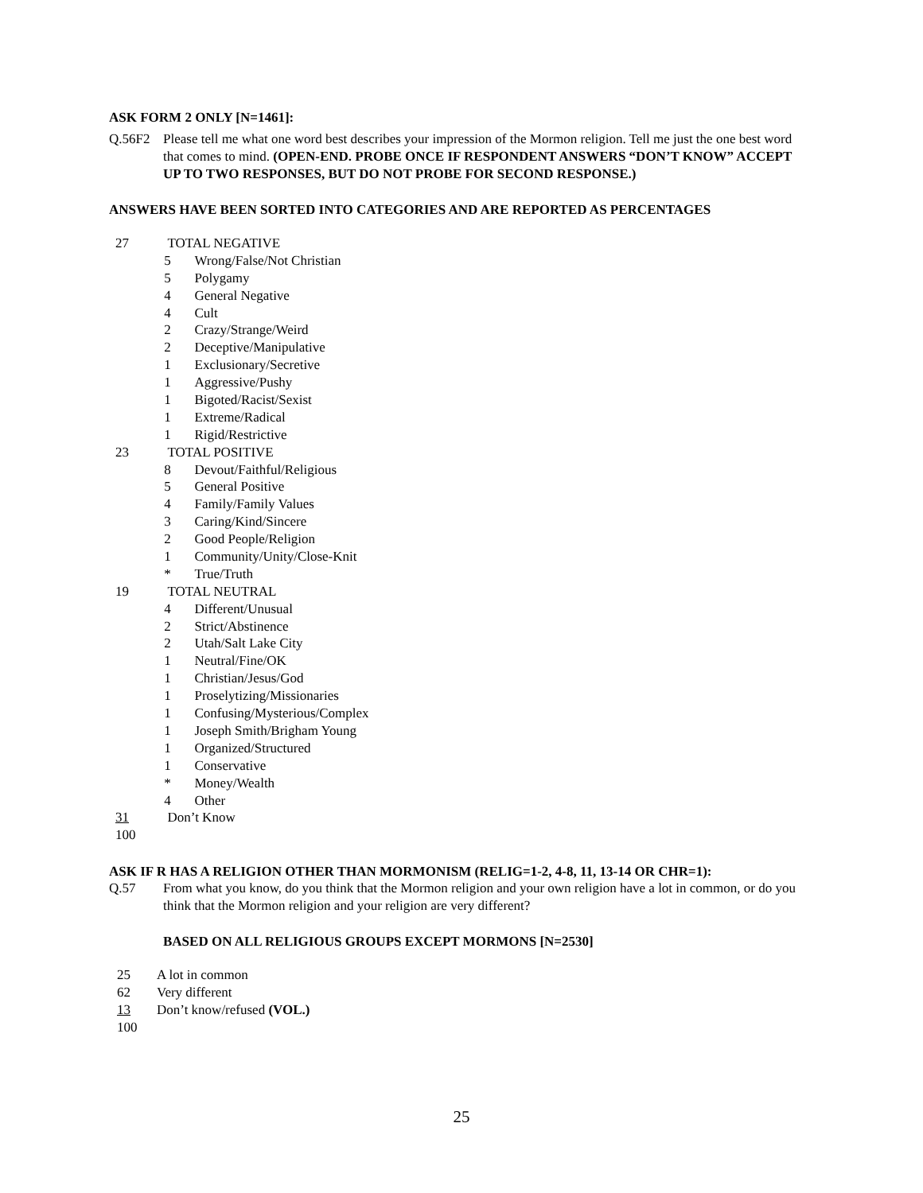ASK FORM 2 ONLY [N=1461]:
Q.56F2 Please tell me what one word best describes your impression of the Mormon religion. Tell me just the one best word that comes to mind. (OPEN-END. PROBE ONCE IF RESPONDENT ANSWERS “DON’T KNOW” ACCEPT UP TO TWO RESPONSES, BUT DO NOT PROBE FOR SECOND RESPONSE.)
ANSWERS HAVE BEEN SORTED INTO CATEGORIES AND ARE REPORTED AS PERCENTAGES
| 27 | TOTAL NEGATIVE | |
| | 5 | Wrong/False/Not Christian |
| | 5 | Polygamy |
| | 4 | General Negative |
| | 4 | Cult |
| | 2 | Crazy/Strange/Weird |
| | 2 | Deceptive/Manipulative |
| | 1 | Exclusionary/Secretive |
| | 1 | Aggressive/Pushy |
| | 1 | Bigoted/Racist/Sexist |
| | 1 | Extreme/Radical |
| | 1 | Rigid/Restrictive |
| 23 | TOTAL POSITIVE | |
| | 8 | Devout/Faithful/Religious |
| | 5 | General Positive |
| | 4 | Family/Family Values |
| | 3 | Caring/Kind/Sincere |
| | 2 | Good People/Religion |
| | 1 | Community/Unity/Close-Knit |
| | * | True/Truth |
| 19 | TOTAL NEUTRAL | |
| | 4 | Different/Unusual |
| | 2 | Strict/Abstinence |
| | 2 | Utah/Salt Lake City |
| | 1 | Neutral/Fine/OK |
| | 1 | Christian/Jesus/God |
| | 1 | Proselytizing/Missionaries |
| | 1 | Confusing/Mysterious/Complex |
| | 1 | Joseph Smith/Brigham Young |
| | 1 | Organized/Structured |
| | 1 | Conservative |
| | * | Money/Wealth |
| | 4 | Other |
| 31 | Don’t Know | |
| 100 | | |
ASK IF R HAS A RELIGION OTHER THAN MORMONISM (RELIG=1-2, 4-8, 11, 13-14 OR CHR=1):
Q.57 From what you know, do you think that the Mormon religion and your own religion have a lot in common, or do you think that the Mormon religion and your religion are very different?
BASED ON ALL RELIGIOUS GROUPS EXCEPT MORMONS [N=2530]
| 25 | A lot in common |
| 62 | Very different |
| 13 | Don’t know/refused (VOL.) |
| 100 | |
25